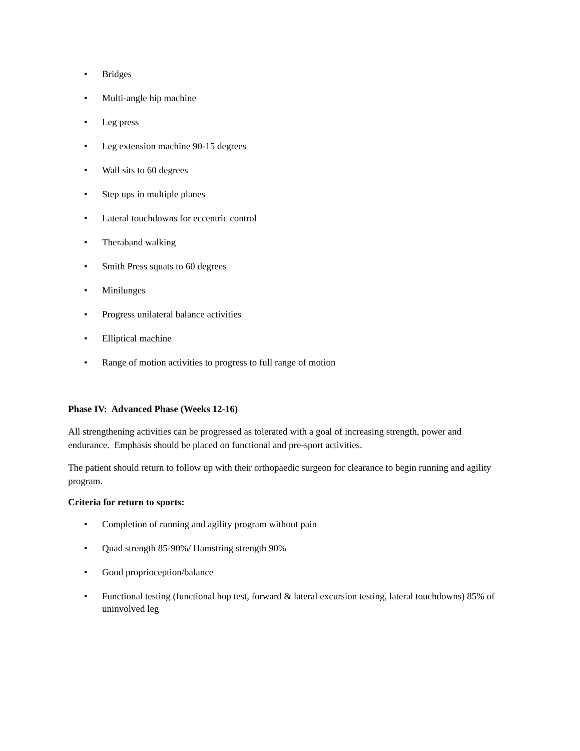• Bridges
• Multi-angle hip machine
• Leg press
• Leg extension machine 90-15 degrees
• Wall sits to 60 degrees
• Step ups in multiple planes
• Lateral touchdowns for eccentric control
• Theraband walking
• Smith Press squats to 60 degrees
• Minilunges
• Progress unilateral balance activities
• Elliptical machine
• Range of motion activities to progress to full range of motion
Phase IV: Advanced Phase (Weeks 12-16)
All strengthening activities can be progressed as tolerated with a goal of increasing strength, power and endurance. Emphasis should be placed on functional and pre-sport activities.
The patient should return to follow up with their orthopaedic surgeon for clearance to begin running and agility program.
Criteria for return to sports:
• Completion of running and agility program without pain
• Quad strength 85-90%/ Hamstring strength 90%
• Good proprioception/balance
• Functional testing (functional hop test, forward & lateral excursion testing, lateral touchdowns) 85% of uninvolved leg